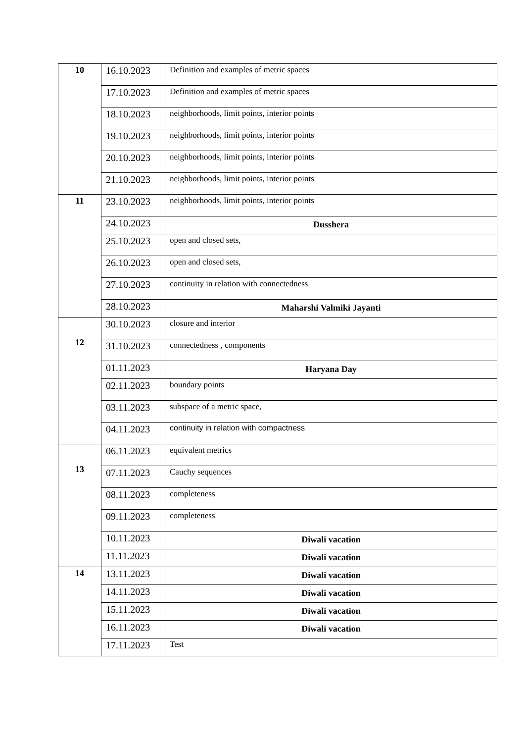| 10 | 16.10.2023 | Definition and examples of metric spaces |
| | 17.10.2023 | Definition and examples of metric spaces |
| | 18.10.2023 | neighborhoods, limit points, interior points |
| | 19.10.2023 | neighborhoods, limit points, interior points |
| | 20.10.2023 | neighborhoods, limit points, interior points |
| | 21.10.2023 | neighborhoods, limit points, interior points |
| 11 | 23.10.2023 | neighborhoods, limit points, interior points |
| | 24.10.2023 | Dusshera |
| | 25.10.2023 | open and closed sets, |
| | 26.10.2023 | open and closed sets, |
| | 27.10.2023 | continuity in relation with connectedness |
| | 28.10.2023 | Maharshi Valmiki Jayanti |
| 12 | 30.10.2023 | closure and interior |
| | 31.10.2023 | connectedness , components |
| | 01.11.2023 | Haryana Day |
| | 02.11.2023 | boundary points |
| | 03.11.2023 | subspace of a metric space, |
| | 04.11.2023 | continuity in relation with compactness |
| 13 | 06.11.2023 | equivalent metrics |
| | 07.11.2023 | Cauchy sequences |
| | 08.11.2023 | completeness |
| | 09.11.2023 | completeness |
| | 10.11.2023 | Diwali vacation |
| | 11.11.2023 | Diwali vacation |
| 14 | 13.11.2023 | Diwali vacation |
| | 14.11.2023 | Diwali vacation |
| | 15.11.2023 | Diwali vacation |
| | 16.11.2023 | Diwali vacation |
| | 17.11.2023 | Test |